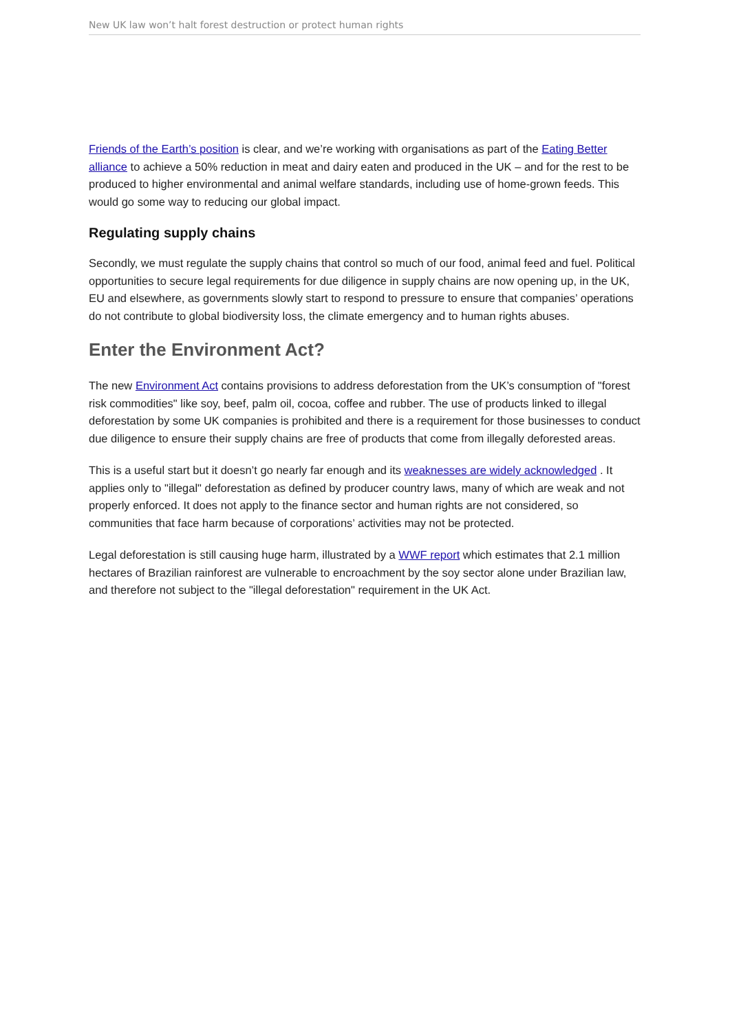New UK law won’t halt forest destruction or protect human rights
Friends of the Earth’s position is clear, and we’re working with organisations as part of the Eating Better alliance to achieve a 50% reduction in meat and dairy eaten and produced in the UK – and for the rest to be produced to higher environmental and animal welfare standards, including use of home-grown feeds. This would go some way to reducing our global impact.
Regulating supply chains
Secondly, we must regulate the supply chains that control so much of our food, animal feed and fuel. Political opportunities to secure legal requirements for due diligence in supply chains are now opening up, in the UK, EU and elsewhere, as governments slowly start to respond to pressure to ensure that companies’ operations do not contribute to global biodiversity loss, the climate emergency and to human rights abuses.
Enter the Environment Act?
The new Environment Act contains provisions to address deforestation from the UK’s consumption of "forest risk commodities" like soy, beef, palm oil, cocoa, coffee and rubber. The use of products linked to illegal deforestation by some UK companies is prohibited and there is a requirement for those businesses to conduct due diligence to ensure their supply chains are free of products that come from illegally deforested areas.
This is a useful start but it doesn’t go nearly far enough and its weaknesses are widely acknowledged . It applies only to "illegal" deforestation as defined by producer country laws, many of which are weak and not properly enforced. It does not apply to the finance sector and human rights are not considered, so communities that face harm because of corporations’ activities may not be protected.
Legal deforestation is still causing huge harm, illustrated by a WWF report which estimates that 2.1 million hectares of Brazilian rainforest are vulnerable to encroachment by the soy sector alone under Brazilian law, and therefore not subject to the "illegal deforestation" requirement in the UK Act.